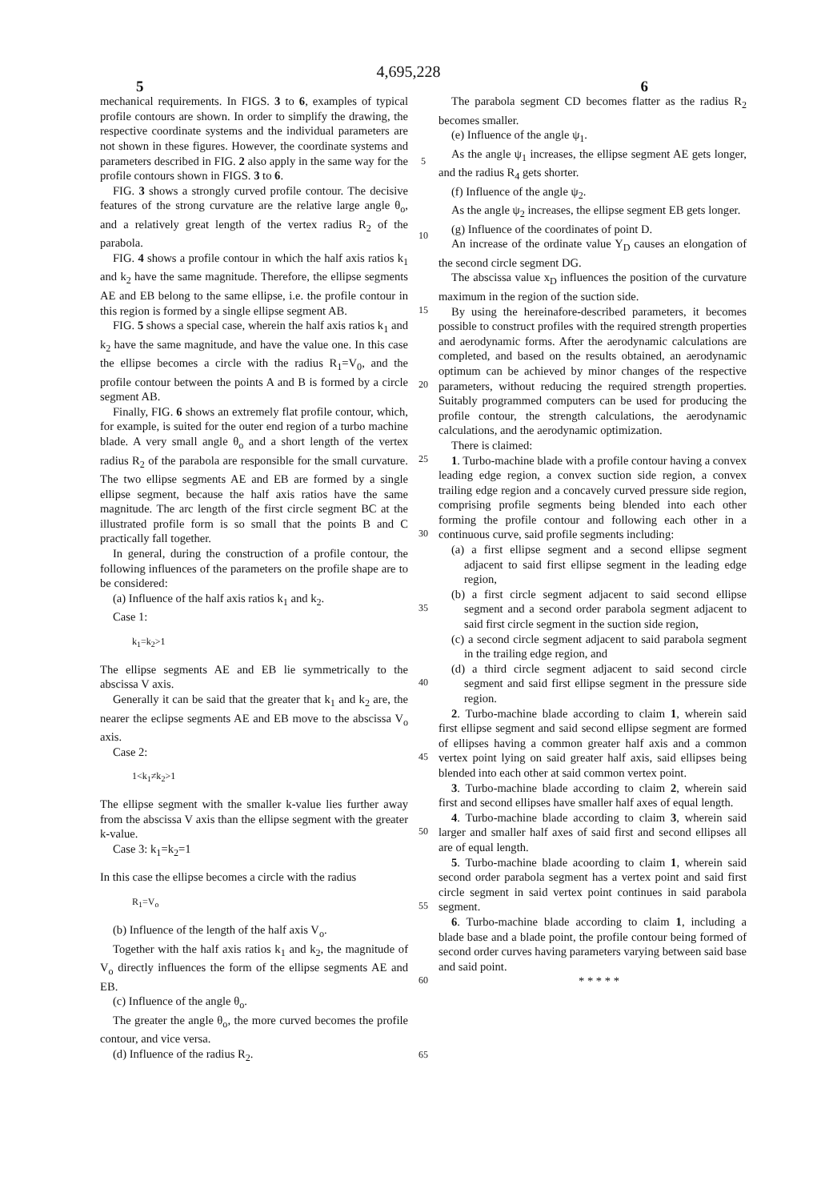4,695,228
5 6
mechanical requirements. In FIGS. 3 to 6, examples of typical profile contours are shown. In order to simplify the drawing, the respective coordinate systems and the individual parameters are not shown in these figures. However, the coordinate systems and parameters described in FIG. 2 also apply in the same way for the profile contours shown in FIGS. 3 to 6.
FIG. 3 shows a strongly curved profile contour. The decisive features of the strong curvature are the relative large angle θ<sub>o</sub>, and a relatively great length of the vertex radius R<sub>2</sub> of the parabola.
FIG. 4 shows a profile contour in which the half axis ratios k<sub>1</sub> and k<sub>2</sub> have the same magnitude. Therefore, the ellipse segments AE and EB belong to the same ellipse, i.e. the profile contour in this region is formed by a single ellipse segment AB.
FIG. 5 shows a special case, wherein the half axis ratios k<sub>1</sub> and k<sub>2</sub> have the same magnitude, and have the value one. In this case the ellipse becomes a circle with the radius R<sub>1</sub>=V<sub>0</sub>, and the profile contour between the points A and B is formed by a circle segment AB.
Finally, FIG. 6 shows an extremely flat profile contour, which, for example, is suited for the outer end region of a turbo machine blade. A very small angle θ<sub>o</sub> and a short length of the vertex radius R<sub>2</sub> of the parabola are responsible for the small curvature. The two ellipse segments AE and EB are formed by a single ellipse segment, because the half axis ratios have the same magnitude. The arc length of the first circle segment BC at the illustrated profile form is so small that the points B and C practically fall together.
In general, during the construction of a profile contour, the following influences of the parameters on the profile shape are to be considered:
(a) Influence of the half axis ratios k<sub>1</sub> and k<sub>2</sub>.
Case 1:
k<sub>1</sub>=k<sub>2</sub>>1
The ellipse segments AE and EB lie symmetrically to the abscissa V axis.
Generally it can be said that the greater that k<sub>1</sub> and k<sub>2</sub> are, the nearer the eclipse segments AE and EB move to the abscissa V<sub>o</sub> axis.
Case 2:
1<k<sub>1</sub>≠k<sub>2</sub>>1
The ellipse segment with the smaller k-value lies further away from the abscissa V axis than the ellipse segment with the greater k-value.
Case 3: k<sub>1</sub>=k<sub>2</sub>=1
In this case the ellipse becomes a circle with the radius
R<sub>1</sub>=V<sub>o</sub>
(b) Influence of the length of the half axis V<sub>o</sub>.
Together with the half axis ratios k<sub>1</sub> and k<sub>2</sub>, the magnitude of V<sub>o</sub> directly influences the form of the ellipse segments AE and EB.
(c) Influence of the angle θ<sub>o</sub>.
The greater the angle θ<sub>o</sub>, the more curved becomes the profile contour, and vice versa.
(d) Influence of the radius R<sub>2</sub>.
5
10
15
20
25
30
35
40
45
50
55
60
65
The parabola segment CD becomes flatter as the radius R<sub>2</sub> becomes smaller.
(e) Influence of the angle ψ<sub>1</sub>.
As the angle ψ<sub>1</sub> increases, the ellipse segment AE gets longer, and the radius R<sub>4</sub> gets shorter.
(f) Influence of the angle ψ<sub>2</sub>.
As the angle ψ<sub>2</sub> increases, the ellipse segment EB gets longer.
(g) Influence of the coordinates of point D.
An increase of the ordinate value Y<sub>D</sub> causes an elongation of the second circle segment DG.
The abscissa value x<sub>D</sub> influences the position of the curvature maximum in the region of the suction side.
By using the hereinafore-described parameters, it becomes possible to construct profiles with the required strength properties and aerodynamic forms. After the aerodynamic calculations are completed, and based on the results obtained, an aerodynamic optimum can be achieved by minor changes of the respective parameters, without reducing the required strength properties. Suitably programmed computers can be used for producing the profile contour, the strength calculations, the aerodynamic calculations, and the aerodynamic optimization.
There is claimed:
1. Turbo-machine blade with a profile contour having a convex leading edge region, a convex suction side region, a convex trailing edge region and a concavely curved pressure side region, comprising profile segments being blended into each other forming the profile contour and following each other in a continuous curve, said profile segments including:
(a) a first ellipse segment and a second ellipse segment adjacent to said first ellipse segment in the leading edge region,
(b) a first circle segment adjacent to said second ellipse segment and a second order parabola segment adjacent to said first circle segment in the suction side region,
(c) a second circle segment adjacent to said parabola segment in the trailing edge region, and
(d) a third circle segment adjacent to said second circle segment and said first ellipse segment in the pressure side region.
2. Turbo-machine blade according to claim 1, wherein said first ellipse segment and said second ellipse segment are formed of ellipses having a common greater half axis and a common vertex point lying on said greater half axis, said ellipses being blended into each other at said common vertex point.
3. Turbo-machine blade according to claim 2, wherein said first and second ellipses have smaller half axes of equal length.
4. Turbo-machine blade according to claim 3, wherein said larger and smaller half axes of said first and second ellipses all are of equal length.
5. Turbo-machine blade acoording to claim 1, wherein said second order parabola segment has a vertex point and said first circle segment in said vertex point continues in said parabola segment.
6. Turbo-machine blade according to claim 1, including a blade base and a blade point, the profile contour being formed of second order curves having parameters varying between said base and said point.
* * * * *